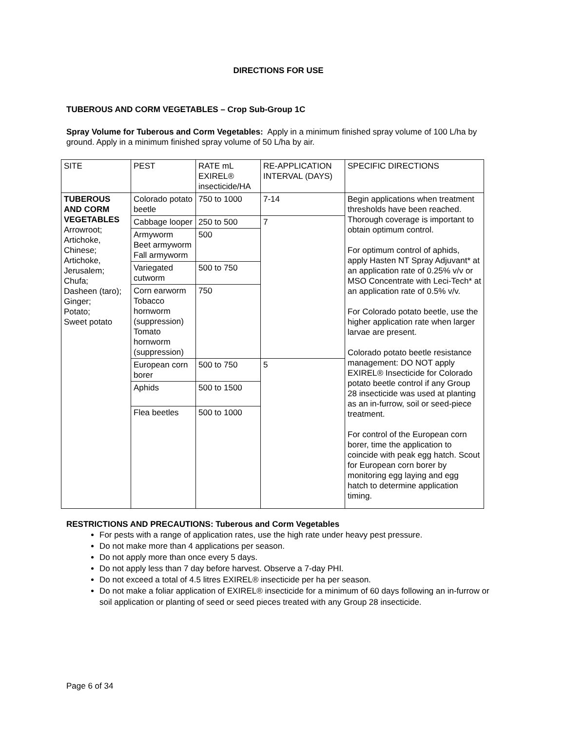DIRECTIONS FOR USE
TUBEROUS AND CORM VEGETABLES – Crop Sub-Group 1C
Spray Volume for Tuberous and Corm Vegetables: Apply in a minimum finished spray volume of 100 L/ha by ground. Apply in a minimum finished spray volume of 50 L/ha by air.
| SITE | PEST | RATE mL EXIREL® insecticide/HA | RE-APPLICATION INTERVAL (DAYS) | SPECIFIC DIRECTIONS |
| TUBEROUS AND CORM VEGETABLES Arrowroot; Artichoke, Chinese; Artichoke, Jerusalem; Chufa; Dasheen (taro); Ginger; Potato; Sweet potato | Colorado potato beetle | 750 to 1000 | 7-14 | Begin applications when treatment thresholds have been reached. Thorough coverage is important to obtain optimum control. For optimum control of aphids, apply Hasten NT Spray Adjuvant* at an application rate of 0.25% v/v or MSO Concentrate with Leci-Tech* at an application rate of 0.5% v/v. For Colorado potato beetle, use the higher application rate when larger larvae are present. Colorado potato beetle resistance management: DO NOT apply EXIREL® Insecticide for Colorado potato beetle control if any Group 28 insecticide was used at planting as an in-furrow, soil or seed-piece treatment. For control of the European corn borer, time the application to coincide with peak egg hatch. Scout for European corn borer by monitoring egg laying and egg hatch to determine application timing. |
| | Cabbage looper | 250 to 500 | 7 | |
| | Armyworm Beet armyworm Fall armyworm | 500 | | |
| | Variegated cutworm | 500 to 750 | | |
| | Corn earworm Tobacco hornworm (suppression) Tomato hornworm (suppression) | 750 | | |
| | European corn borer | 500 to 750 | 5 | |
| | Aphids | 500 to 1500 | | |
| | Flea beetles | 500 to 1000 | | |
RESTRICTIONS AND PRECAUTIONS: Tuberous and Corm Vegetables
For pests with a range of application rates, use the high rate under heavy pest pressure.
Do not make more than 4 applications per season.
Do not apply more than once every 5 days.
Do not apply less than 7 day before harvest. Observe a 7-day PHI.
Do not exceed a total of 4.5 litres EXIREL® insecticide per ha per season.
Do not make a foliar application of EXIREL® insecticide for a minimum of 60 days following an in-furrow or soil application or planting of seed or seed pieces treated with any Group 28 insecticide.
Page 6 of 34